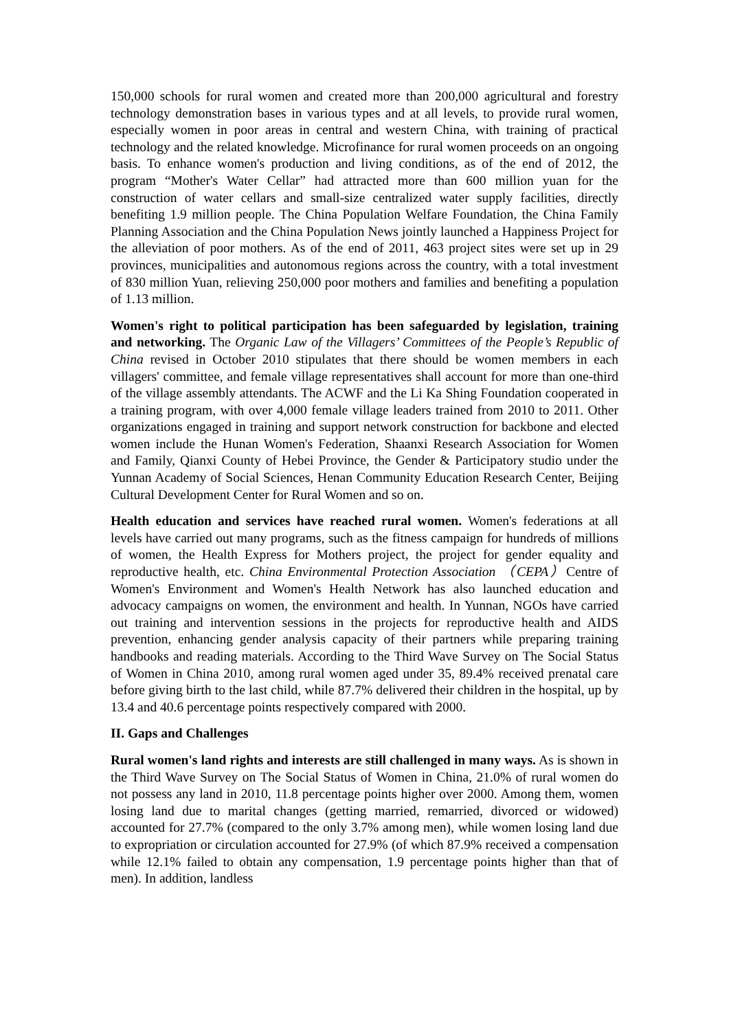150,000 schools for rural women and created more than 200,000 agricultural and forestry technology demonstration bases in various types and at all levels, to provide rural women, especially women in poor areas in central and western China, with training of practical technology and the related knowledge. Microfinance for rural women proceeds on an ongoing basis. To enhance women's production and living conditions, as of the end of 2012, the program “Mother's Water Cellar” had attracted more than 600 million yuan for the construction of water cellars and small-size centralized water supply facilities, directly benefiting 1.9 million people. The China Population Welfare Foundation, the China Family Planning Association and the China Population News jointly launched a Happiness Project for the alleviation of poor mothers. As of the end of 2011, 463 project sites were set up in 29 provinces, municipalities and autonomous regions across the country, with a total investment of 830 million Yuan, relieving 250,000 poor mothers and families and benefiting a population of 1.13 million.
Women's right to political participation has been safeguarded by legislation, training and networking. The Organic Law of the Villagers’ Committees of the People’s Republic of China revised in October 2010 stipulates that there should be women members in each villagers' committee, and female village representatives shall account for more than one-third of the village assembly attendants. The ACWF and the Li Ka Shing Foundation cooperated in a training program, with over 4,000 female village leaders trained from 2010 to 2011. Other organizations engaged in training and support network construction for backbone and elected women include the Hunan Women's Federation, Shaanxi Research Association for Women and Family, Qianxi County of Hebei Province, the Gender & Participatory studio under the Yunnan Academy of Social Sciences, Henan Community Education Research Center, Beijing Cultural Development Center for Rural Women and so on.
Health education and services have reached rural women. Women's federations at all levels have carried out many programs, such as the fitness campaign for hundreds of millions of women, the Health Express for Mothers project, the project for gender equality and reproductive health, etc. China Environmental Protection Association （CEPA）Centre of Women's Environment and Women's Health Network has also launched education and advocacy campaigns on women, the environment and health. In Yunnan, NGOs have carried out training and intervention sessions in the projects for reproductive health and AIDS prevention, enhancing gender analysis capacity of their partners while preparing training handbooks and reading materials. According to the Third Wave Survey on The Social Status of Women in China 2010, among rural women aged under 35, 89.4% received prenatal care before giving birth to the last child, while 87.7% delivered their children in the hospital, up by 13.4 and 40.6 percentage points respectively compared with 2000.
II. Gaps and Challenges
Rural women's land rights and interests are still challenged in many ways. As is shown in the Third Wave Survey on The Social Status of Women in China, 21.0% of rural women do not possess any land in 2010, 11.8 percentage points higher over 2000. Among them, women losing land due to marital changes (getting married, remarried, divorced or widowed) accounted for 27.7% (compared to the only 3.7% among men), while women losing land due to expropriation or circulation accounted for 27.9% (of which 87.9% received a compensation while 12.1% failed to obtain any compensation, 1.9 percentage points higher than that of men). In addition, landless